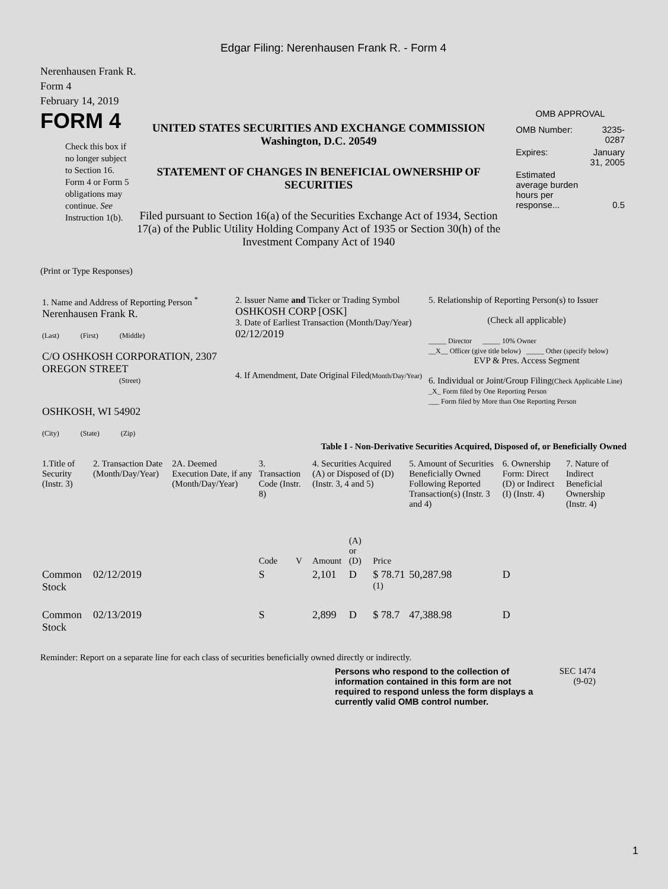Edgar Filing: Nerenhausen Frank R. - Form 4
Nerenhausen Frank R.
Form 4
February 14, 2019
FORM 4
Check this box if no longer subject to Section 16. Form 4 or Form 5 obligations may continue. See Instruction 1(b).
UNITED STATES SECURITIES AND EXCHANGE COMMISSION
Washington, D.C. 20549
STATEMENT OF CHANGES IN BENEFICIAL OWNERSHIP OF SECURITIES
Filed pursuant to Section 16(a) of the Securities Exchange Act of 1934, Section 17(a) of the Public Utility Holding Company Act of 1935 or Section 30(h) of the Investment Company Act of 1940
OMB APPROVAL
| OMB Number: | 3235-0287 |
| Expires: | January 31, 2005 |
| Estimated average burden hours per response... | 0.5 |
(Print or Type Responses)
| 1. Name and Address of Reporting Person <sup>*</sup> Nerenhausen Frank R. (Last) (First) (Middle) C/O OSHKOSH CORPORATION, 2307 OREGON STREET (Street) OSHKOSH, WI 54902 (City) (State) (Zip) | 2. Issuer Name and Ticker or Trading Symbol OSHKOSH CORP [OSK] 3. Date of Earliest Transaction (Month/Day/Year) 02/12/2019 4. If Amendment, Date Original Filed (Month/Day/Year) | 5. Relationship of Reporting Person(s) to Issuer (Check all applicable) _____ Director _____ 10% Owner __X__ Officer (give title below) _____ Other (specify below) EVP & Pres. Access Segment 6. Individual or Joint/Group Filing (Check Applicable Line) _X_ Form filed by One Reporting Person ___ Form filed by More than One Reporting Person |
Table I - Non-Derivative Securities Acquired, Disposed of, or Beneficially Owned
| 1.Title of Security (Instr. 3) | 2. Transaction Date (Month/Day/Year) | 2A. Deemed Execution Date, if any (Month/Day/Year) | 3. Transaction Code (Instr. 8) | | 4. Securities Acquired (A) or Disposed of (D) (Instr. 3, 4 and 5) | | | 5. Amount of Securities Beneficially Owned Following Reported Transaction(s) (Instr. 3 and 4) | 6. Ownership Form: Direct (D) or Indirect (I) (Instr. 4) | 7. Nature of Indirect Beneficial Ownership (Instr. 4) |
| | | | Code | V | Amount | (A) or (D) | Price | | | |
| Common Stock | 02/12/2019 | | S | | 2,101 | D | $ 78.71 <sup>(1)</sup> | 50,287.98 | D | |
| Common Stock | 02/13/2019 | | S | | 2,899 | D | $ 78.7 | 47,388.98 | D | |
Reminder: Report on a separate line for each class of securities beneficially owned directly or indirectly.
Persons who respond to the collection of information contained in this form are not required to respond unless the form displays a currently valid OMB control number.
SEC 1474
(9-02)
1